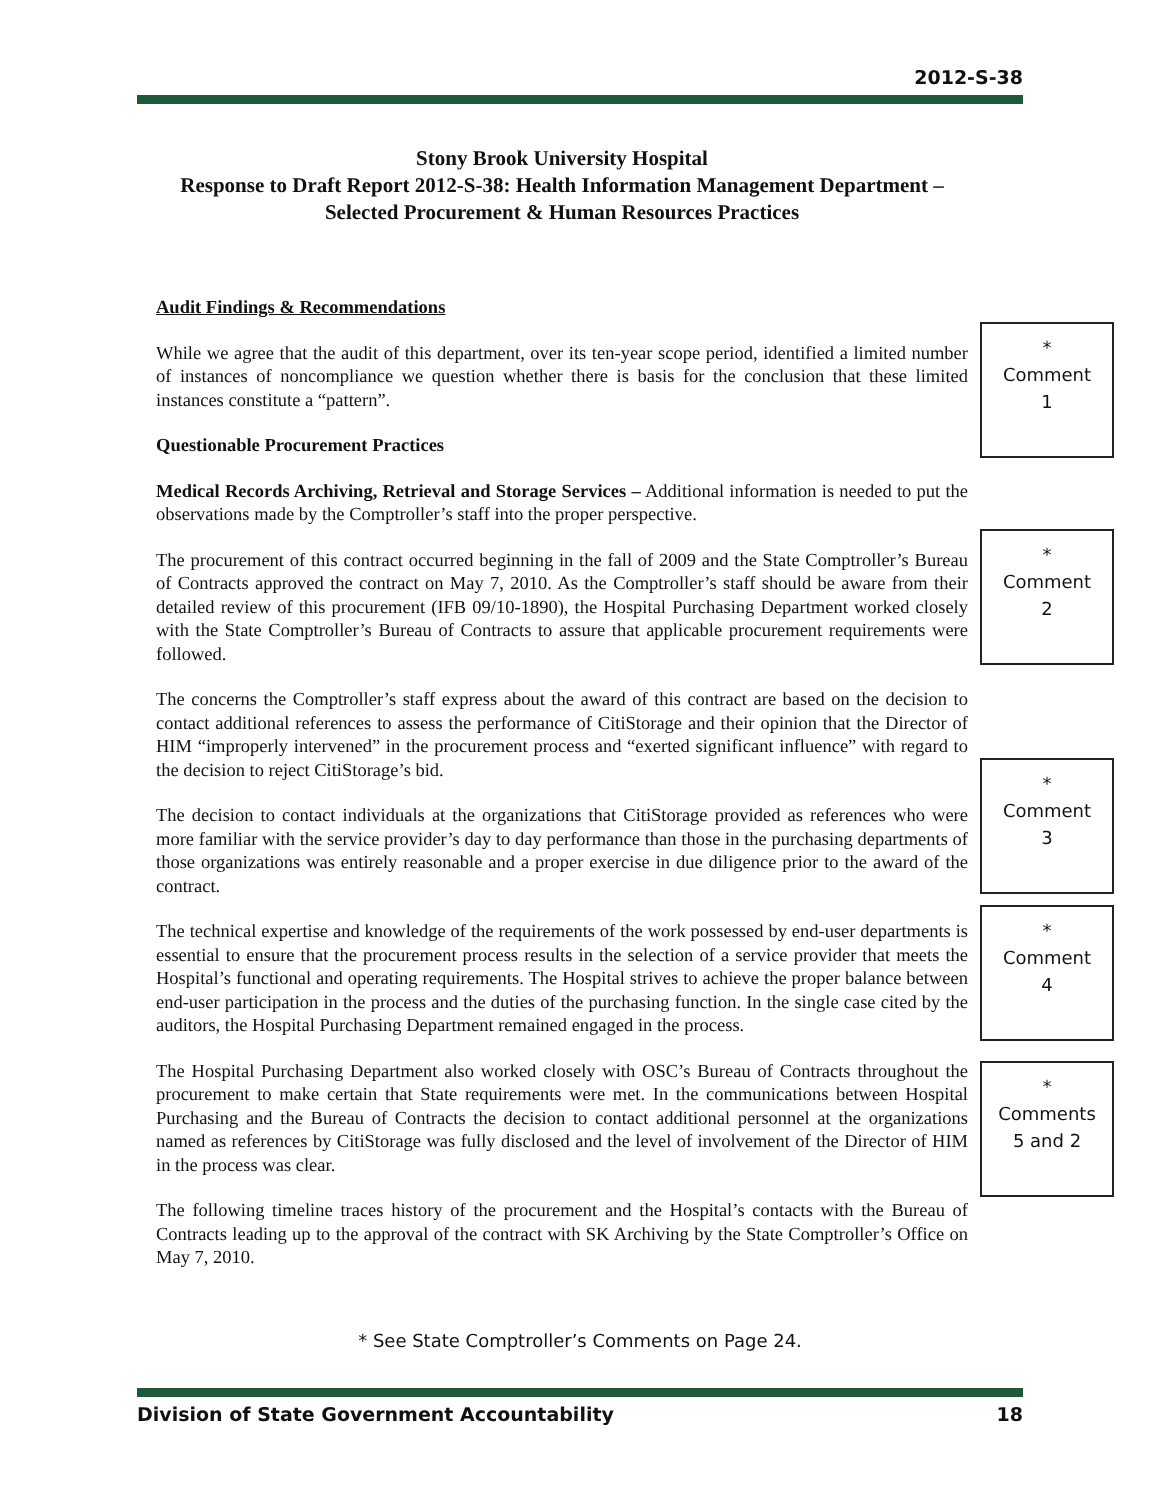2012-S-38
Stony Brook University Hospital
Response to Draft Report 2012-S-38: Health Information Management Department – Selected Procurement & Human Resources Practices
Audit Findings & Recommendations
While we agree that the audit of this department, over its ten-year scope period, identified a limited number of instances of noncompliance we question whether there is basis for the conclusion that these limited instances constitute a “pattern”.
Questionable Procurement Practices
Medical Records Archiving, Retrieval and Storage Services – Additional information is needed to put the observations made by the Comptroller’s staff into the proper perspective.
The procurement of this contract occurred beginning in the fall of 2009 and the State Comptroller’s Bureau of Contracts approved the contract on May 7, 2010. As the Comptroller’s staff should be aware from their detailed review of this procurement (IFB 09/10-1890), the Hospital Purchasing Department worked closely with the State Comptroller’s Bureau of Contracts to assure that applicable procurement requirements were followed.
The concerns the Comptroller’s staff express about the award of this contract are based on the decision to contact additional references to assess the performance of CitiStorage and their opinion that the Director of HIM “improperly intervened” in the procurement process and “exerted significant influence” with regard to the decision to reject CitiStorage’s bid.
The decision to contact individuals at the organizations that CitiStorage provided as references who were more familiar with the service provider’s day to day performance than those in the purchasing departments of those organizations was entirely reasonable and a proper exercise in due diligence prior to the award of the contract.
The technical expertise and knowledge of the requirements of the work possessed by end-user departments is essential to ensure that the procurement process results in the selection of a service provider that meets the Hospital’s functional and operating requirements. The Hospital strives to achieve the proper balance between end-user participation in the process and the duties of the purchasing function. In the single case cited by the auditors, the Hospital Purchasing Department remained engaged in the process.
The Hospital Purchasing Department also worked closely with OSC’s Bureau of Contracts throughout the procurement to make certain that State requirements were met. In the communications between Hospital Purchasing and the Bureau of Contracts the decision to contact additional personnel at the organizations named as references by CitiStorage was fully disclosed and the level of involvement of the Director of HIM in the process was clear.
The following timeline traces history of the procurement and the Hospital’s contacts with the Bureau of Contracts leading up to the approval of the contract with SK Archiving by the State Comptroller’s Office on May 7, 2010.
*
Comment
1
*
Comment
2
*
Comment
3
*
Comment
4
*
Comments
5 and 2
* See State Comptroller’s Comments on Page 24.
Division of State Government Accountability 18